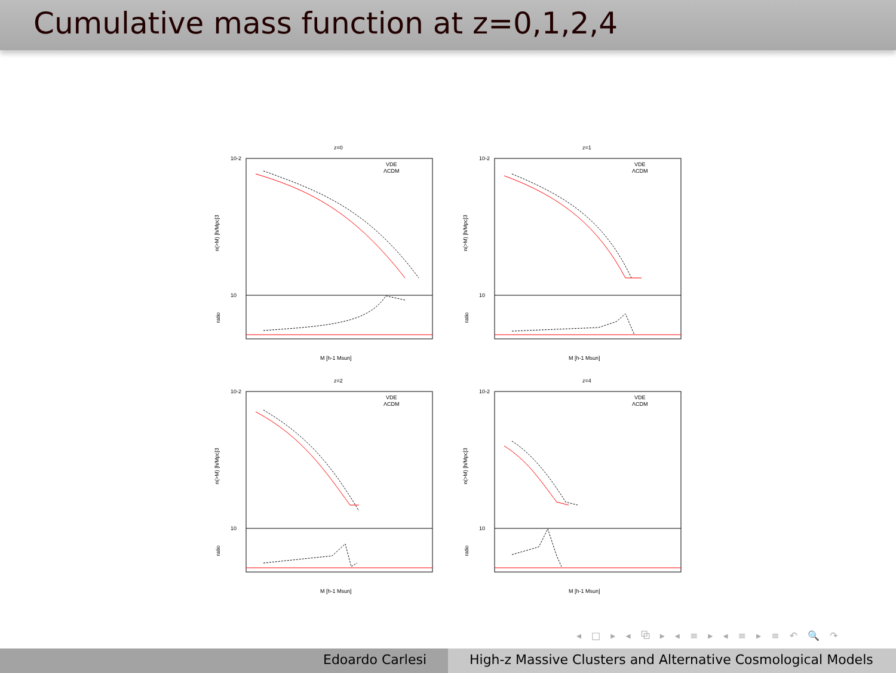Cumulative mass function at z=0,1,2,4
z=0
10-2
10
VDE
ΛCDM
n(>M) [h/Mpc]3
ratio
M [h-1 Msun]
z=1
10-2
10
VDE
ΛCDM
n(>M) [h/Mpc]3
ratio
M [h-1 Msun]
z=2
10-2
10
VDE
ΛCDM
n(>M) [h/Mpc]3
ratio
M [h-1 Msun]
z=4
10-2
10
VDE
ΛCDM
n(>M) [h/Mpc]3
ratio
M [h-1 Msun]
◂ □ ▸ ◂ ⧉ ▸ ◂ ≡ ▸ ◂ ≡ ▸ ≡ ↶ 🔍 ↷
Edoardo Carlesi High-z Massive Clusters and Alternative Cosmological Models